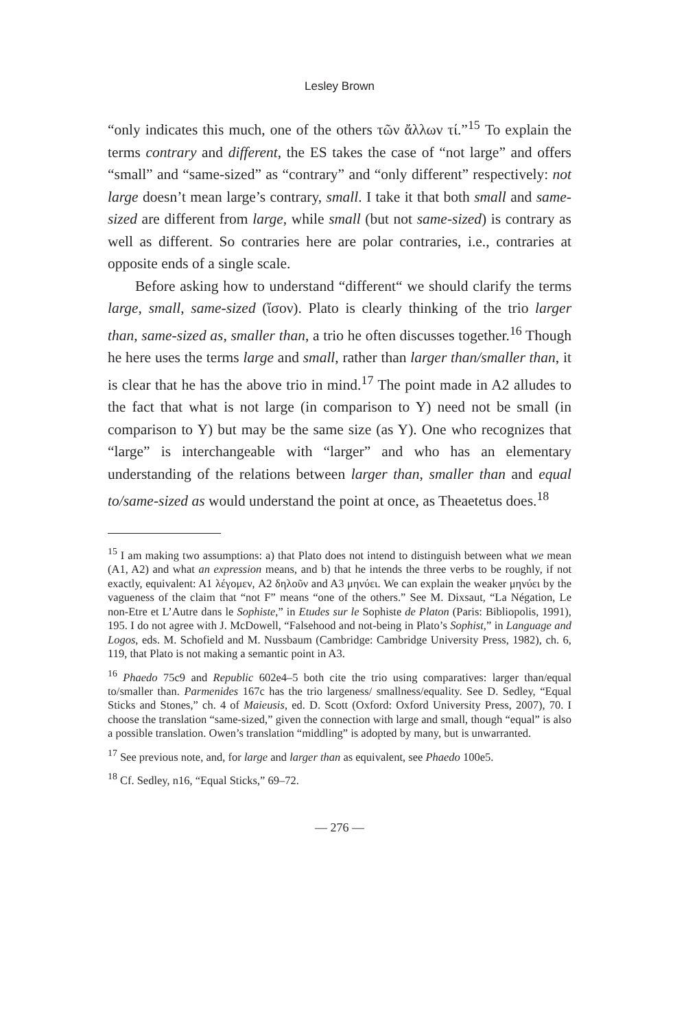Lesley Brown
“only indicates this much, one of the others τῶν ἄλλων τί.”<sup>15</sup> To explain the terms contrary and different, the ES takes the case of “not large” and offers “small” and “same-sized” as “contrary” and “only different” respectively: not large doesn’t mean large’s contrary, small. I take it that both small and same-sized are different from large, while small (but not same-sized) is contrary as well as different. So contraries here are polar contraries, i.e., contraries at opposite ends of a single scale.
Before asking how to understand “different“ we should clarify the terms large, small, same-sized (ἴσον). Plato is clearly thinking of the trio larger than, same-sized as, smaller than, a trio he often discusses together.<sup>16</sup> Though he here uses the terms large and small, rather than larger than/smaller than, it is clear that he has the above trio in mind.<sup>17</sup> The point made in A2 alludes to the fact that what is not large (in comparison to Y) need not be small (in comparison to Y) but may be the same size (as Y). One who recognizes that “large” is interchangeable with “larger” and who has an elementary understanding of the relations between larger than, smaller than and equal to/same-sized as would understand the point at once, as Theaetetus does.<sup>18</sup>
<sup>15</sup> I am making two assumptions: a) that Plato does not intend to distinguish between what we mean (A1, A2) and what an expression means, and b) that he intends the three verbs to be roughly, if not exactly, equivalent: A1 λέγομεν, A2 δηλοῦν and A3 μηνύει. We can explain the weaker μηνύει by the vagueness of the claim that “not F” means “one of the others.” See M. Dixsaut, “La Négation, Le non-Etre et L’Autre dans le Sophiste,” in Etudes sur le Sophiste de Platon (Paris: Bibliopolis, 1991), 195. I do not agree with J. McDowell, “Falsehood and not-being in Plato’s Sophist,” in Language and Logos, eds. M. Schofield and M. Nussbaum (Cambridge: Cambridge University Press, 1982), ch. 6, 119, that Plato is not making a semantic point in A3.
<sup>16</sup> Phaedo 75c9 and Republic 602e4–5 both cite the trio using comparatives: larger than/equal to/smaller than. Parmenides 167c has the trio largeness/ smallness/equality. See D. Sedley, “Equal Sticks and Stones,” ch. 4 of Maieusis, ed. D. Scott (Oxford: Oxford University Press, 2007), 70. I choose the translation “same-sized,” given the connection with large and small, though “equal” is also a possible translation. Owen’s translation “middling” is adopted by many, but is unwarranted.
<sup>17</sup> See previous note, and, for large and larger than as equivalent, see Phaedo 100e5.
<sup>18</sup> Cf. Sedley, n16, “Equal Sticks,” 69–72.
— 276 —